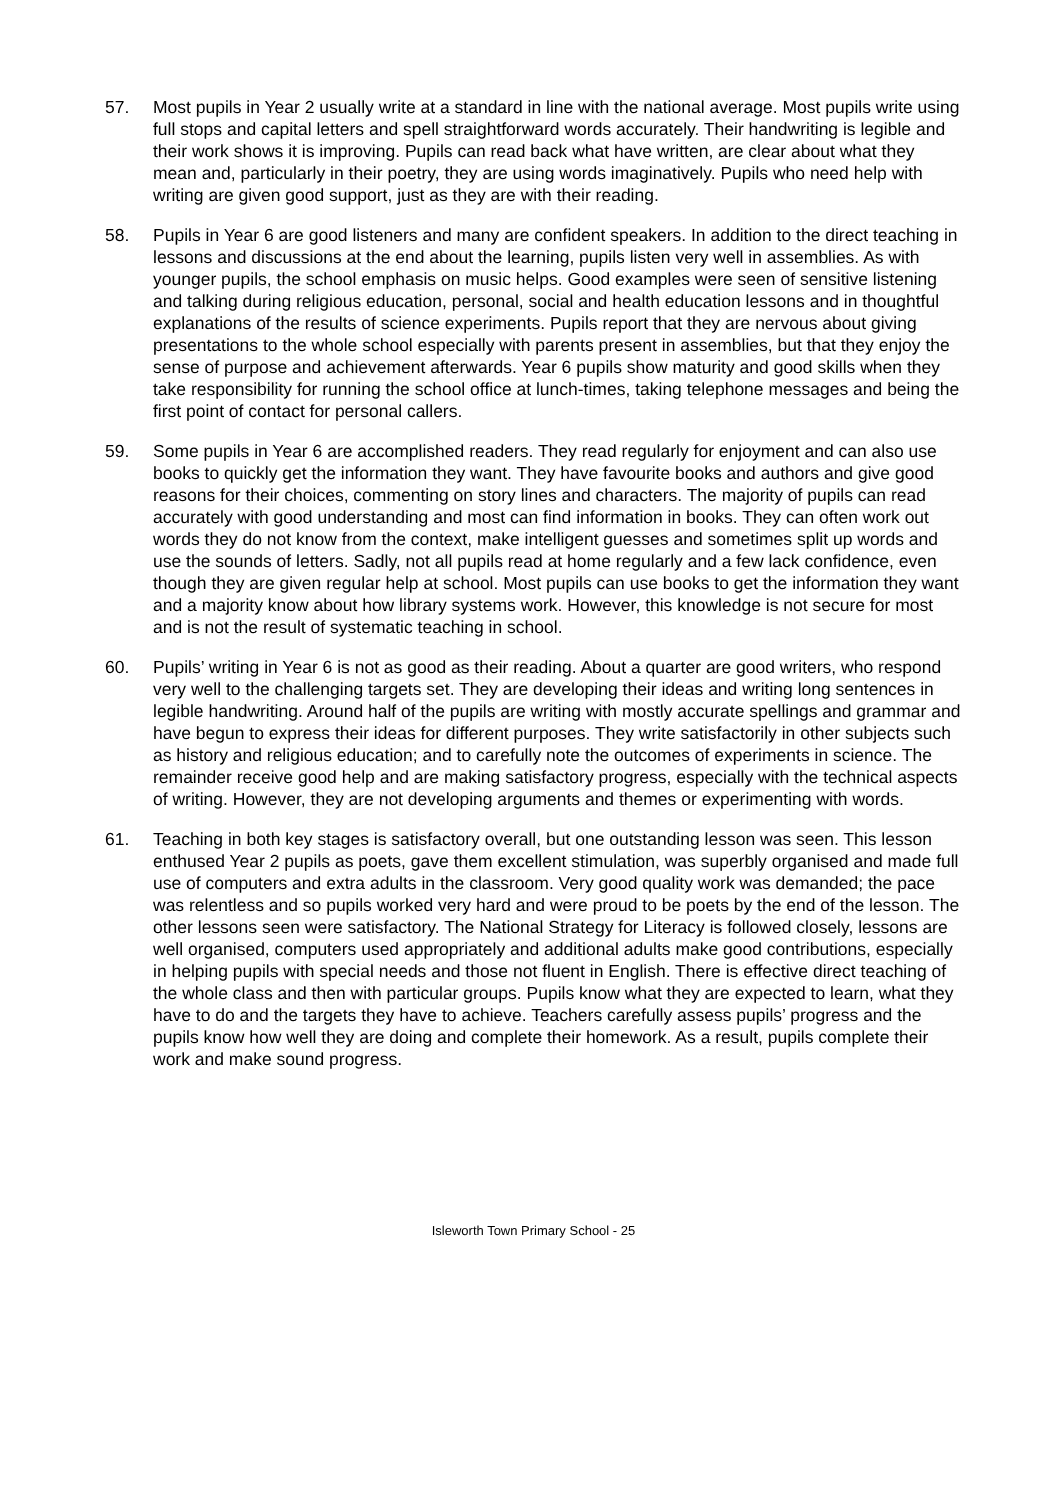57. Most pupils in Year 2 usually write at a standard in line with the national average. Most pupils write using full stops and capital letters and spell straightforward words accurately. Their handwriting is legible and their work shows it is improving. Pupils can read back what have written, are clear about what they mean and, particularly in their poetry, they are using words imaginatively. Pupils who need help with writing are given good support, just as they are with their reading.
58. Pupils in Year 6 are good listeners and many are confident speakers. In addition to the direct teaching in lessons and discussions at the end about the learning, pupils listen very well in assemblies. As with younger pupils, the school emphasis on music helps. Good examples were seen of sensitive listening and talking during religious education, personal, social and health education lessons and in thoughtful explanations of the results of science experiments. Pupils report that they are nervous about giving presentations to the whole school especially with parents present in assemblies, but that they enjoy the sense of purpose and achievement afterwards. Year 6 pupils show maturity and good skills when they take responsibility for running the school office at lunch-times, taking telephone messages and being the first point of contact for personal callers.
59. Some pupils in Year 6 are accomplished readers. They read regularly for enjoyment and can also use books to quickly get the information they want. They have favourite books and authors and give good reasons for their choices, commenting on story lines and characters. The majority of pupils can read accurately with good understanding and most can find information in books. They can often work out words they do not know from the context, make intelligent guesses and sometimes split up words and use the sounds of letters. Sadly, not all pupils read at home regularly and a few lack confidence, even though they are given regular help at school. Most pupils can use books to get the information they want and a majority know about how library systems work. However, this knowledge is not secure for most and is not the result of systematic teaching in school.
60. Pupils’ writing in Year 6 is not as good as their reading. About a quarter are good writers, who respond very well to the challenging targets set. They are developing their ideas and writing long sentences in legible handwriting. Around half of the pupils are writing with mostly accurate spellings and grammar and have begun to express their ideas for different purposes. They write satisfactorily in other subjects such as history and religious education; and to carefully note the outcomes of experiments in science. The remainder receive good help and are making satisfactory progress, especially with the technical aspects of writing. However, they are not developing arguments and themes or experimenting with words.
61. Teaching in both key stages is satisfactory overall, but one outstanding lesson was seen. This lesson enthused Year 2 pupils as poets, gave them excellent stimulation, was superbly organised and made full use of computers and extra adults in the classroom. Very good quality work was demanded; the pace was relentless and so pupils worked very hard and were proud to be poets by the end of the lesson. The other lessons seen were satisfactory. The National Strategy for Literacy is followed closely, lessons are well organised, computers used appropriately and additional adults make good contributions, especially in helping pupils with special needs and those not fluent in English. There is effective direct teaching of the whole class and then with particular groups. Pupils know what they are expected to learn, what they have to do and the targets they have to achieve. Teachers carefully assess pupils’ progress and the pupils know how well they are doing and complete their homework. As a result, pupils complete their work and make sound progress.
Isleworth Town Primary School - 25